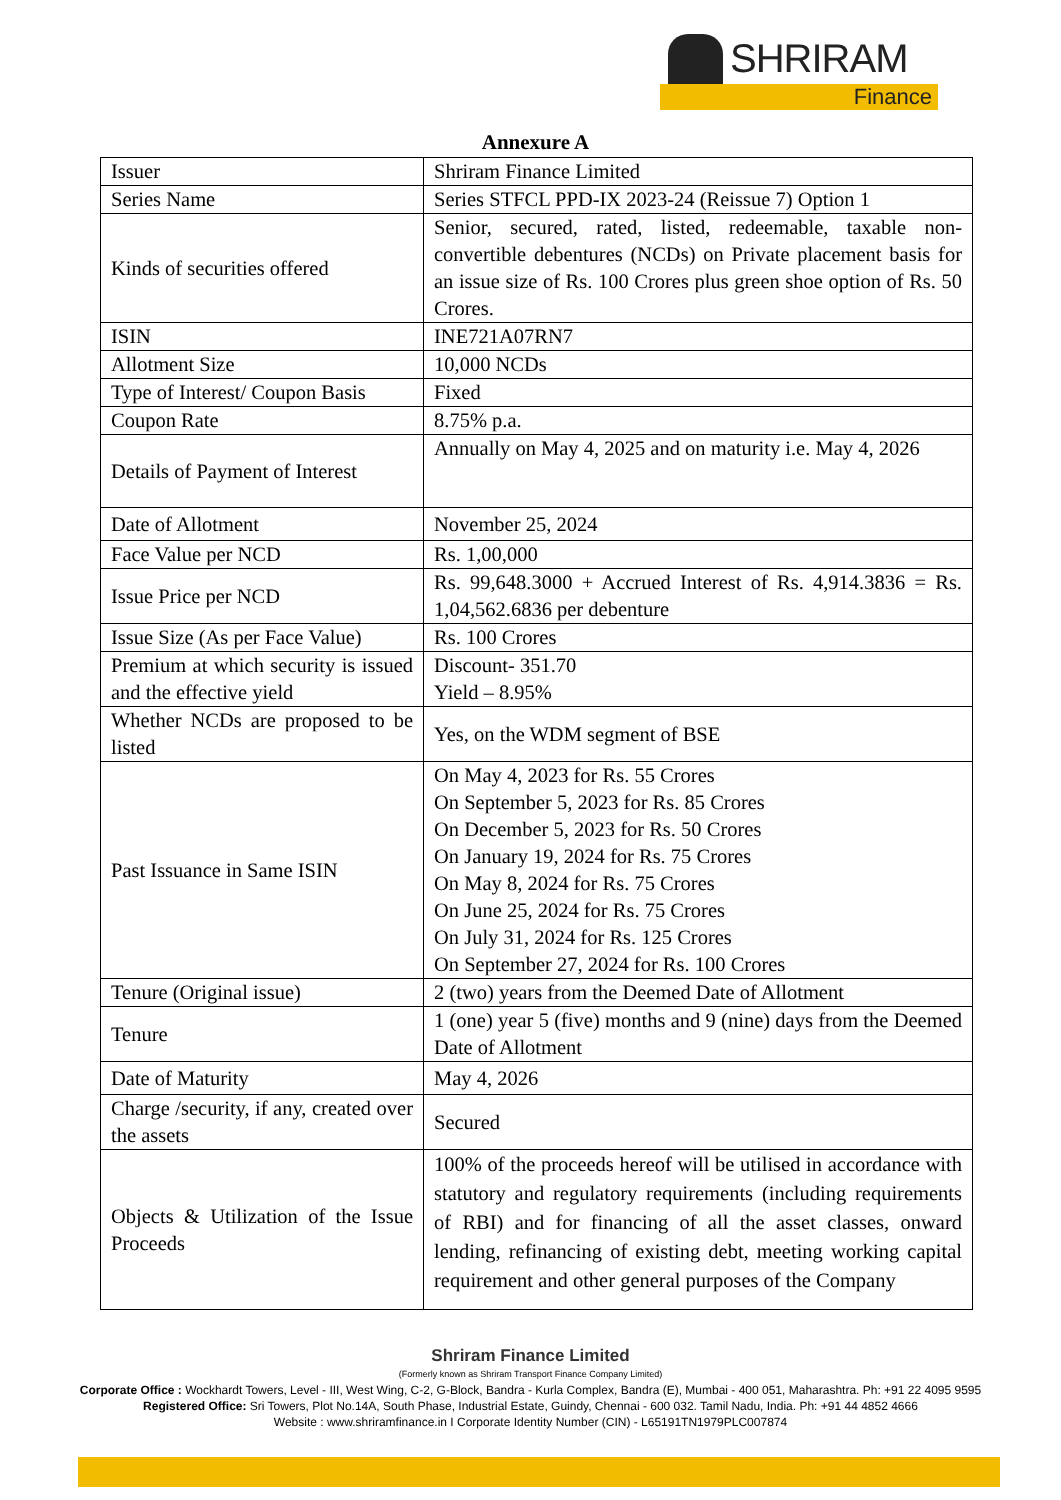SHRIRAM
Finance
Annexure A
| Issuer | Shriram Finance Limited |
| Series Name | Series STFCL PPD-IX 2023-24 (Reissue 7) Option 1 |
| Kinds of securities offered | Senior, secured, rated, listed, redeemable, taxable non-convertible debentures (NCDs) on Private placement basis for an issue size of Rs. 100 Crores plus green shoe option of Rs. 50 Crores. |
| ISIN | INE721A07RN7 |
| Allotment Size | 10,000 NCDs |
| Type of Interest/ Coupon Basis | Fixed |
| Coupon Rate | 8.75% p.a. |
| Details of Payment of Interest | Annually on May 4, 2025 and on maturity i.e. May 4, 2026 |
| Date of Allotment | November 25, 2024 |
| Face Value per NCD | Rs. 1,00,000 |
| Issue Price per NCD | Rs. 99,648.3000 + Accrued Interest of Rs. 4,914.3836 = Rs. 1,04,562.6836 per debenture |
| Issue Size (As per Face Value) | Rs. 100 Crores |
| Premium at which security is issued and the effective yield | Discount- 351.70 Yield – 8.95% |
| Whether NCDs are proposed to be listed | Yes, on the WDM segment of BSE |
| Past Issuance in Same ISIN | On May 4, 2023 for Rs. 55 Crores On September 5, 2023 for Rs. 85 Crores On December 5, 2023 for Rs. 50 Crores On January 19, 2024 for Rs. 75 Crores On May 8, 2024 for Rs. 75 Crores On June 25, 2024 for Rs. 75 Crores On July 31, 2024 for Rs. 125 Crores On September 27, 2024 for Rs. 100 Crores |
| Tenure (Original issue) | 2 (two) years from the Deemed Date of Allotment |
| Tenure | 1 (one) year 5 (five) months and 9 (nine) days from the Deemed Date of Allotment |
| Date of Maturity | May 4, 2026 |
| Charge /security, if any, created over the assets | Secured |
| Objects & Utilization of the Issue Proceeds | 100% of the proceeds hereof will be utilised in accordance with statutory and regulatory requirements (including requirements of RBI) and for financing of all the asset classes, onward lending, refinancing of existing debt, meeting working capital requirement and other general purposes of the Company |
Shriram Finance Limited
(Formerly known as Shriram Transport Finance Company Limited)
Corporate Office : Wockhardt Towers, Level - III, West Wing, C-2, G-Block, Bandra - Kurla Complex, Bandra (E), Mumbai - 400 051, Maharashtra. Ph: +91 22 4095 9595
Registered Office: Sri Towers, Plot No.14A, South Phase, Industrial Estate, Guindy, Chennai - 600 032. Tamil Nadu, India. Ph: +91 44 4852 4666
Website : www.shriramfinance.in I Corporate Identity Number (CIN) - L65191TN1979PLC007874